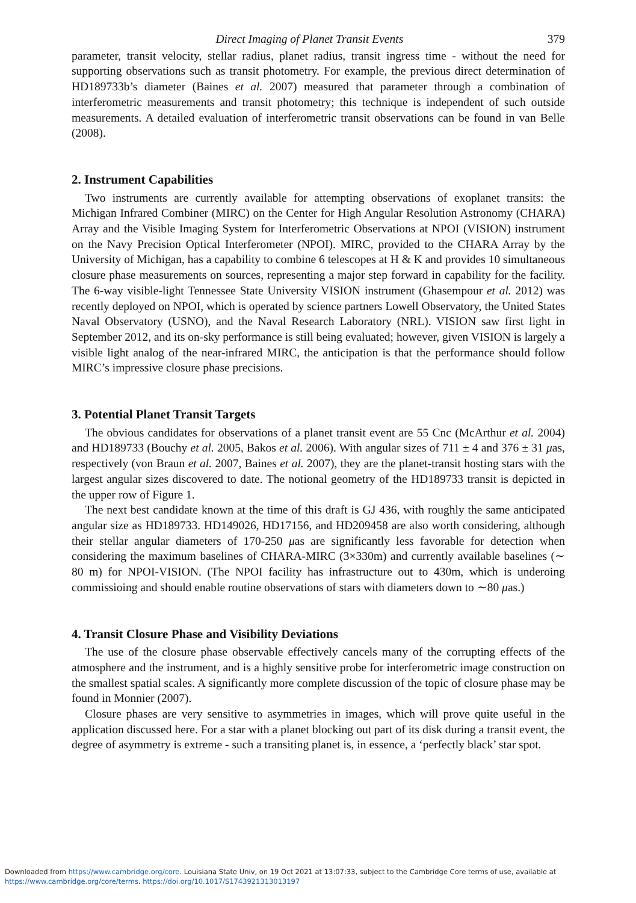Direct Imaging of Planet Transit Events 379
parameter, transit velocity, stellar radius, planet radius, transit ingress time - without the need for supporting observations such as transit photometry. For example, the previous direct determination of HD189733b’s diameter (Baines et al. 2007) measured that parameter through a combination of interferometric measurements and transit photometry; this technique is independent of such outside measurements. A detailed evaluation of interferometric transit observations can be found in van Belle (2008).
2. Instrument Capabilities
Two instruments are currently available for attempting observations of exoplanet transits: the Michigan Infrared Combiner (MIRC) on the Center for High Angular Resolution Astronomy (CHARA) Array and the Visible Imaging System for Interferometric Observations at NPOI (VISION) instrument on the Navy Precision Optical Interferometer (NPOI). MIRC, provided to the CHARA Array by the University of Michigan, has a capability to combine 6 telescopes at H & K and provides 10 simultaneous closure phase measurements on sources, representing a major step forward in capability for the facility. The 6-way visible-light Tennessee State University VISION instrument (Ghasempour et al. 2012) was recently deployed on NPOI, which is operated by science partners Lowell Observatory, the United States Naval Observatory (USNO), and the Naval Research Laboratory (NRL). VISION saw first light in September 2012, and its on-sky performance is still being evaluated; however, given VISION is largely a visible light analog of the near-infrared MIRC, the anticipation is that the performance should follow MIRC’s impressive closure phase precisions.
3. Potential Planet Transit Targets
The obvious candidates for observations of a planet transit event are 55 Cnc (McArthur et al. 2004) and HD189733 (Bouchy et al. 2005, Bakos et al. 2006). With angular sizes of 711 ± 4 and 376 ± 31 μas, respectively (von Braun et al. 2007, Baines et al. 2007), they are the planet-transit hosting stars with the largest angular sizes discovered to date. The notional geometry of the HD189733 transit is depicted in the upper row of Figure 1.
The next best candidate known at the time of this draft is GJ 436, with roughly the same anticipated angular size as HD189733. HD149026, HD17156, and HD209458 are also worth considering, although their stellar angular diameters of 170-250 μas are significantly less favorable for detection when considering the maximum baselines of CHARA-MIRC (3×330m) and currently available baselines (∼ 80 m) for NPOI-VISION. (The NPOI facility has infrastructure out to 430m, which is underoing commissioing and should enable routine observations of stars with diameters down to ∼80 μas.)
4. Transit Closure Phase and Visibility Deviations
The use of the closure phase observable effectively cancels many of the corrupting effects of the atmosphere and the instrument, and is a highly sensitive probe for interferometric image construction on the smallest spatial scales. A significantly more complete discussion of the topic of closure phase may be found in Monnier (2007).
Closure phases are very sensitive to asymmetries in images, which will prove quite useful in the application discussed here. For a star with a planet blocking out part of its disk during a transit event, the degree of asymmetry is extreme - such a transiting planet is, in essence, a ‘perfectly black’ star spot.
Downloaded from https://www.cambridge.org/core. Louisiana State Univ, on 19 Oct 2021 at 13:07:33, subject to the Cambridge Core terms of use, available at
https://www.cambridge.org/core/terms. https://doi.org/10.1017/S1743921313013197